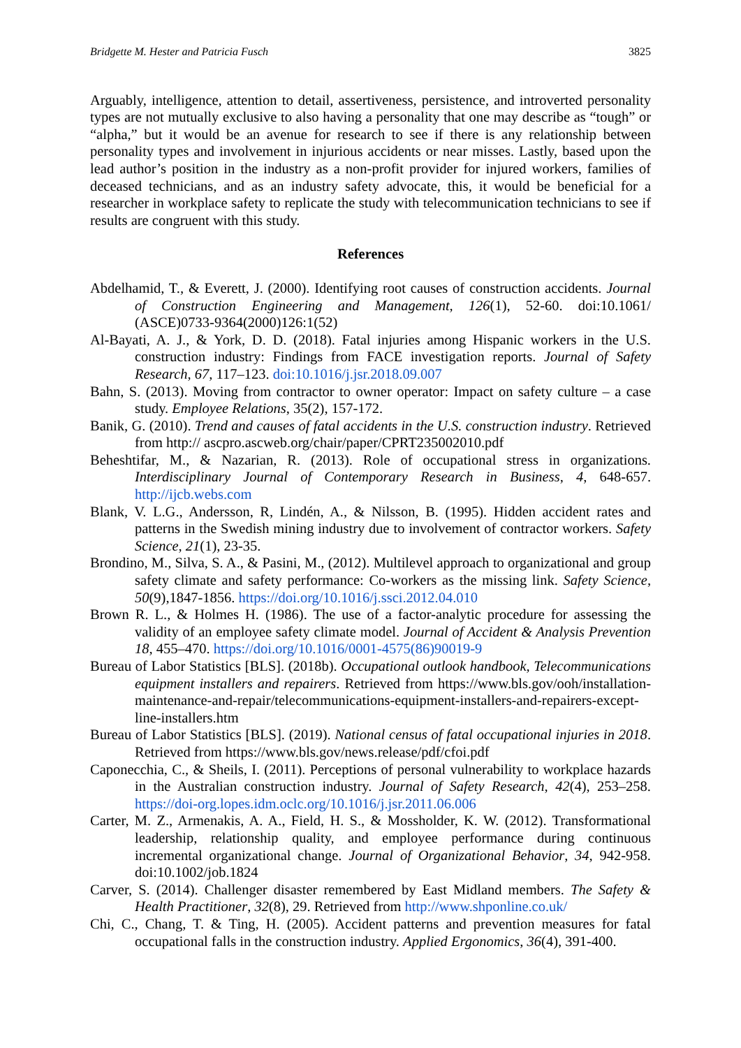Bridgette M. Hester and Patricia Fusch 3825
Arguably, intelligence, attention to detail, assertiveness, persistence, and introverted personality types are not mutually exclusive to also having a personality that one may describe as “tough” or “alpha,” but it would be an avenue for research to see if there is any relationship between personality types and involvement in injurious accidents or near misses. Lastly, based upon the lead author’s position in the industry as a non-profit provider for injured workers, families of deceased technicians, and as an industry safety advocate, this, it would be beneficial for a researcher in workplace safety to replicate the study with telecommunication technicians to see if results are congruent with this study.
References
Abdelhamid, T., & Everett, J. (2000). Identifying root causes of construction accidents. Journal of Construction Engineering and Management, 126(1), 52-60. doi:10.1061/ (ASCE)0733-9364(2000)126:1(52)
Al-Bayati, A. J., & York, D. D. (2018). Fatal injuries among Hispanic workers in the U.S. construction industry: Findings from FACE investigation reports. Journal of Safety Research, 67, 117–123. doi:10.1016/j.jsr.2018.09.007
Bahn, S. (2013). Moving from contractor to owner operator: Impact on safety culture – a case study. Employee Relations, 35(2), 157-172.
Banik, G. (2010). Trend and causes of fatal accidents in the U.S. construction industry. Retrieved from http:// ascpro.ascweb.org/chair/paper/CPRT235002010.pdf
Beheshtifar, M., & Nazarian, R. (2013). Role of occupational stress in organizations. Interdisciplinary Journal of Contemporary Research in Business, 4, 648-657. http://ijcb.webs.com
Blank, V. L.G., Andersson, R, Lindén, A., & Nilsson, B. (1995). Hidden accident rates and patterns in the Swedish mining industry due to involvement of contractor workers. Safety Science, 21(1), 23-35.
Brondino, M., Silva, S. A., & Pasini, M., (2012). Multilevel approach to organizational and group safety climate and safety performance: Co-workers as the missing link. Safety Science, 50(9),1847-1856. https://doi.org/10.1016/j.ssci.2012.04.010
Brown R. L., & Holmes H. (1986). The use of a factor-analytic procedure for assessing the validity of an employee safety climate model. Journal of Accident & Analysis Prevention 18, 455–470. https://doi.org/10.1016/0001-4575(86)90019-9
Bureau of Labor Statistics [BLS]. (2018b). Occupational outlook handbook, Telecommunications equipment installers and repairers. Retrieved from https://www.bls.gov/ooh/installation-maintenance-and-repair/telecommunications-equipment-installers-and-repairers-except-line-installers.htm
Bureau of Labor Statistics [BLS]. (2019). National census of fatal occupational injuries in 2018. Retrieved from https://www.bls.gov/news.release/pdf/cfoi.pdf
Caponecchia, C., & Sheils, I. (2011). Perceptions of personal vulnerability to workplace hazards in the Australian construction industry. Journal of Safety Research, 42(4), 253–258. https://doi-org.lopes.idm.oclc.org/10.1016/j.jsr.2011.06.006
Carter, M. Z., Armenakis, A. A., Field, H. S., & Mossholder, K. W. (2012). Transformational leadership, relationship quality, and employee performance during continuous incremental organizational change. Journal of Organizational Behavior, 34, 942-958. doi:10.1002/job.1824
Carver, S. (2014). Challenger disaster remembered by East Midland members. The Safety & Health Practitioner, 32(8), 29. Retrieved from http://www.shponline.co.uk/
Chi, C., Chang, T. & Ting, H. (2005). Accident patterns and prevention measures for fatal occupational falls in the construction industry. Applied Ergonomics, 36(4), 391-400.